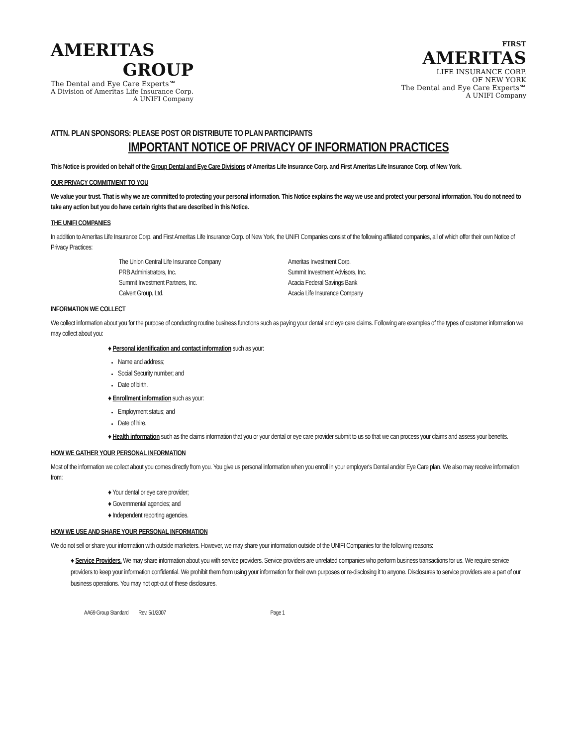AMERITAS
GROUP
The Dental and Eye Care Experts℠
A Division of Ameritas Life Insurance Corp.
A UNIFI Company
FIRST
AMERITAS
LIFE INSURANCE CORP.
OF NEW YORK
The Dental and Eye Care Experts℠
A UNIFI Company
ATTN. PLAN SPONSORS: PLEASE POST OR DISTRIBUTE TO PLAN PARTICIPANTS
IMPORTANT NOTICE OF PRIVACY OF INFORMATION PRACTICES
This Notice is provided on behalf of the Group Dental and Eye Care Divisions of Ameritas Life Insurance Corp. and First Ameritas Life Insurance Corp. of New York.
OUR PRIVACY COMMITMENT TO YOU
We value your trust. That is why we are committed to protecting your personal information. This Notice explains the way we use and protect your personal information. You do not need to take any action but you do have certain rights that are described in this Notice.
THE UNIFI COMPANIES
In addition to Ameritas Life Insurance Corp. and First Ameritas Life Insurance Corp. of New York, the UNIFI Companies consist of the following affiliated companies, all of which offer their own Notice of Privacy Practices:
The Union Central Life Insurance Company
PRB Administrators, Inc.
Summit Investment Partners, Inc.
Calvert Group, Ltd.
Ameritas Investment Corp.
Summit Investment Advisors, Inc.
Acacia Federal Savings Bank
Acacia Life Insurance Company
INFORMATION WE COLLECT
We collect information about you for the purpose of conducting routine business functions such as paying your dental and eye care claims. Following are examples of the types of customer information we may collect about you:
♦ Personal identification and contact information such as your:
Name and address;
Social Security number; and
Date of birth.
♦ Enrollment information such as your:
Employment status; and
Date of hire.
♦ Health information such as the claims information that you or your dental or eye care provider submit to us so that we can process your claims and assess your benefits.
HOW WE GATHER YOUR PERSONAL INFORMATION
Most of the information we collect about you comes directly from you. You give us personal information when you enroll in your employer's Dental and/or Eye Care plan. We also may receive information from:
♦ Your dental or eye care provider;
♦ Governmental agencies; and
♦ Independent reporting agencies.
HOW WE USE AND SHARE YOUR PERSONAL INFORMATION
We do not sell or share your information with outside marketers. However, we may share your information outside of the UNIFI Companies for the following reasons:
♦ Service Providers. We may share information about you with service providers. Service providers are unrelated companies who perform business transactions for us. We require service providers to keep your information confidential. We prohibit them from using your information for their own purposes or re-disclosing it to anyone. Disclosures to service providers are a part of our business operations. You may not opt-out of these disclosures.
AA69 Group Standard Rev. 5/1/2007 Page 1